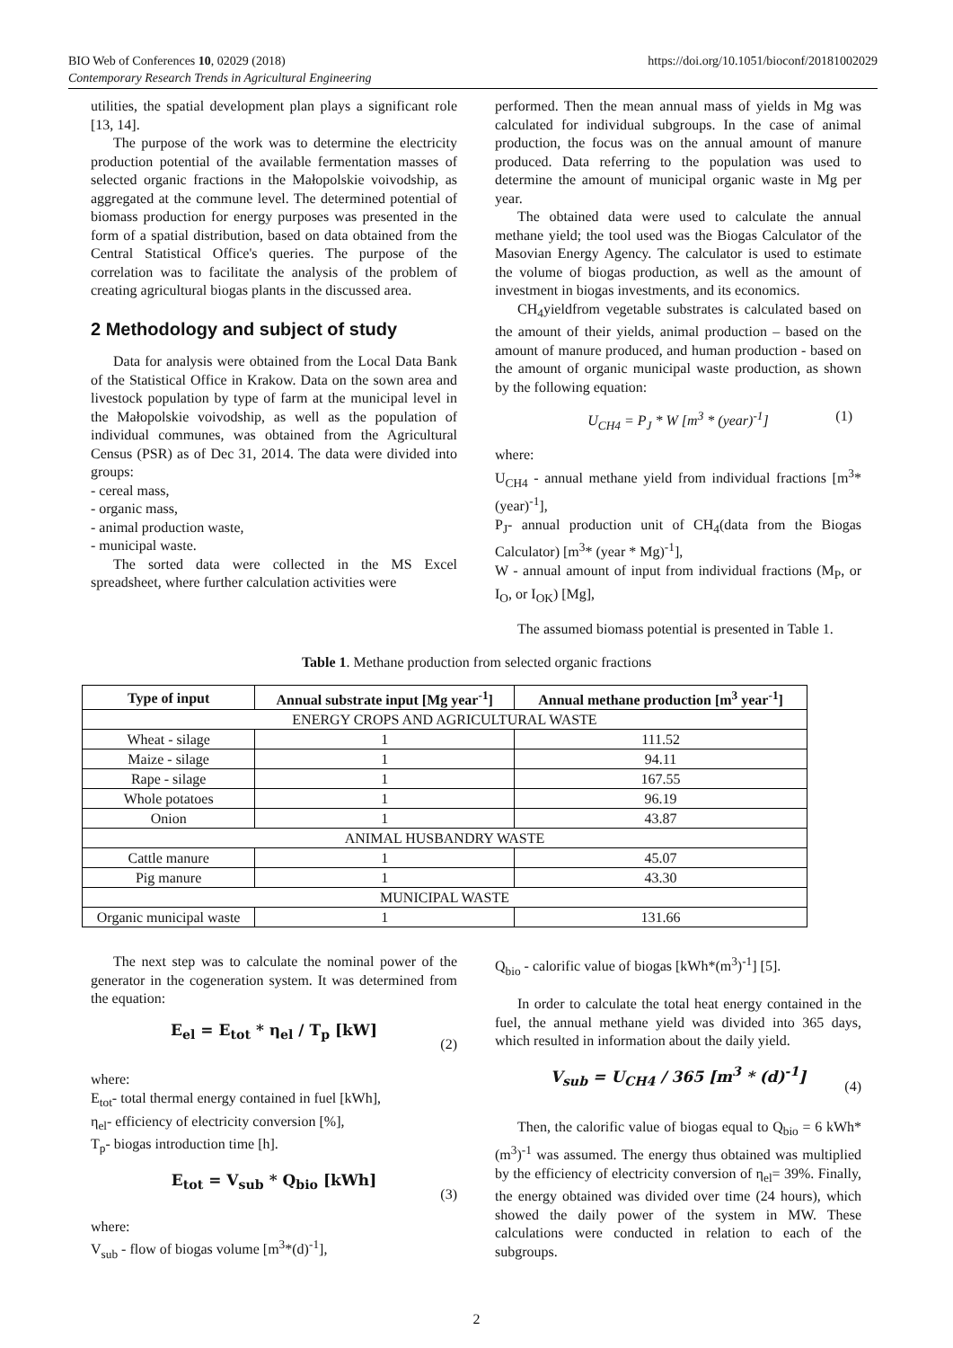https://doi.org/10.1051/bioconf/20181002029 BIO Web of Conferences 10, 02029 (2018)
Contemporary Research Trends in Agricultural Engineering
utilities, the spatial development plan plays a significant role [13, 14].
The purpose of the work was to determine the electricity production potential of the available fermentation masses of selected organic fractions in the Małopolskie voivodship, as aggregated at the commune level. The determined potential of biomass production for energy purposes was presented in the form of a spatial distribution, based on data obtained from the Central Statistical Office's queries. The purpose of the correlation was to facilitate the analysis of the problem of creating agricultural biogas plants in the discussed area.
2 Methodology and subject of study
Data for analysis were obtained from the Local Data Bank of the Statistical Office in Krakow. Data on the sown area and livestock population by type of farm at the municipal level in the Małopolskie voivodship, as well as the population of individual communes, was obtained from the Agricultural Census (PSR) as of Dec 31, 2014. The data were divided into groups:
- cereal mass,
- organic mass,
- animal production waste,
- municipal waste.
The sorted data were collected in the MS Excel spreadsheet, where further calculation activities were
performed. Then the mean annual mass of yields in Mg was calculated for individual subgroups. In the case of animal production, the focus was on the annual amount of manure produced. Data referring to the population was used to determine the amount of municipal organic waste in Mg per year.
The obtained data were used to calculate the annual methane yield; the tool used was the Biogas Calculator of the Masovian Energy Agency. The calculator is used to estimate the volume of biogas production, as well as the amount of investment in biogas investments, and its economics.
CH<sub>4</sub>yieldfrom vegetable substrates is calculated based on the amount of their yields, animal production – based on the amount of manure produced, and human production - based on the amount of organic municipal waste production, as shown by the following equation:
U<sub>CH4</sub> = P<sub>J</sub> * W [m<sup>3</sup> * (year)<sup>-1</sup>] (1)
where:
U<sub>CH4</sub> - annual methane yield from individual fractions [m<sup>3</sup>*(year)<sup>-1</sup>],
P<sub>J</sub>- annual production unit of CH<sub>4</sub>(data from the Biogas Calculator) [m<sup>3</sup>* (year * Mg)<sup>-1</sup>],
W - annual amount of input from individual fractions (M<sub>P</sub>, or I<sub>O</sub>, or I<sub>OK</sub>) [Mg],
The assumed biomass potential is presented in Table 1.
Table 1. Methane production from selected organic fractions
| Type of input | Annual substrate input [Mg year<sup>-1</sup>] | Annual methane production [m<sup>3</sup> year<sup>-1</sup>] |
| --- | --- | --- |
| ENERGY CROPS AND AGRICULTURAL WASTE | | |
| Wheat - silage | 1 | 111.52 |
| Maize - silage | 1 | 94.11 |
| Rape - silage | 1 | 167.55 |
| Whole potatoes | 1 | 96.19 |
| Onion | 1 | 43.87 |
| ANIMAL HUSBANDRY WASTE | | |
| Cattle manure | 1 | 45.07 |
| Pig manure | 1 | 43.30 |
| MUNICIPAL WASTE | | |
| Organic municipal waste | 1 | 131.66 |
The next step was to calculate the nominal power of the generator in the cogeneration system. It was determined from the equation:
E<sub>el</sub> = E<sub>tot</sub> * η<sub>el</sub> / T<sub>p</sub> [kW]
(2)
where:
E<sub>tot</sub>- total thermal energy contained in fuel [kWh],
η<sub>el</sub>- efficiency of electricity conversion [%],
T<sub>p</sub>- biogas introduction time [h].
E<sub>tot</sub> = V<sub>sub</sub> * Q<sub>bio</sub> [kWh]
(3)
where:
V<sub>sub</sub> - flow of biogas volume [m<sup>3</sup>*(d)<sup>-1</sup>],
Q<sub>bio</sub> - calorific value of biogas [kWh*(m<sup>3</sup>)<sup>-1</sup>] [5].
In order to calculate the total heat energy contained in the fuel, the annual methane yield was divided into 365 days, which resulted in information about the daily yield.
V<sub>sub</sub> = U<sub>CH4</sub> / 365 [m<sup>3</sup> * (d)<sup>-1</sup>]
(4)
Then, the calorific value of biogas equal to Q<sub>bio</sub> = 6 kWh*(m<sup>3</sup>)<sup>-1</sup> was assumed. The energy thus obtained was multiplied by the efficiency of electricity conversion of η<sub>el</sub>= 39%. Finally, the energy obtained was divided over time (24 hours), which showed the daily power of the system in MW. These calculations were conducted in relation to each of the subgroups.
2